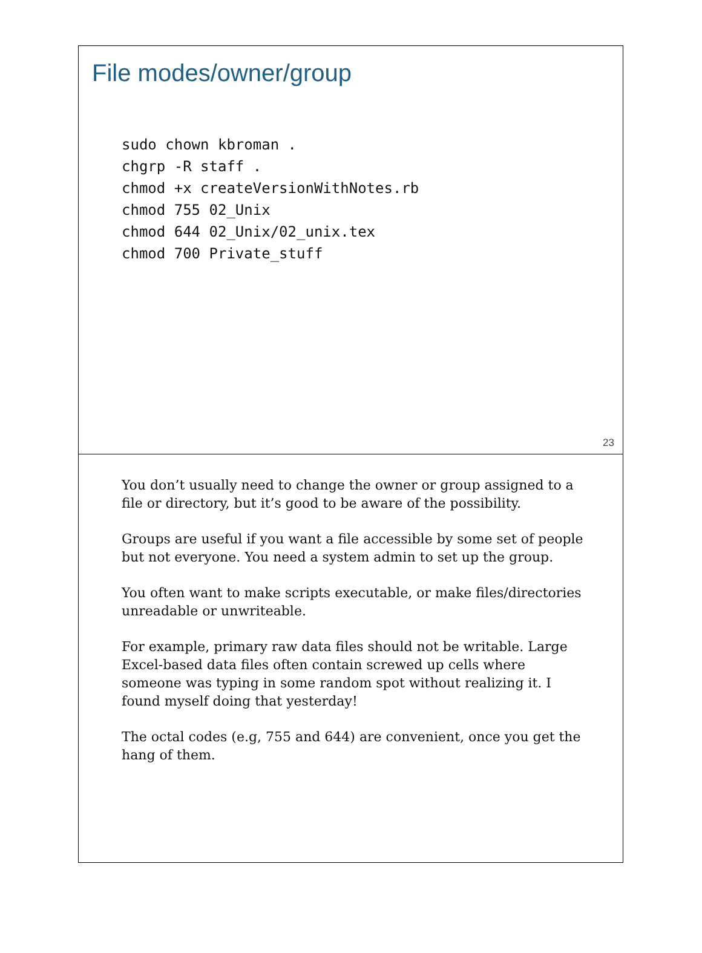File modes/owner/group
sudo chown kbroman .
chgrp -R staff .
chmod +x createVersionWithNotes.rb
chmod 755 02_Unix
chmod 644 02_Unix/02_unix.tex
chmod 700 Private_stuff
23
You don’t usually need to change the owner or group assigned to a file or directory, but it’s good to be aware of the possibility.
Groups are useful if you want a file accessible by some set of people but not everyone. You need a system admin to set up the group.
You often want to make scripts executable, or make files/directories unreadable or unwriteable.
For example, primary raw data files should not be writable. Large Excel-based data files often contain screwed up cells where someone was typing in some random spot without realizing it. I found myself doing that yesterday!
The octal codes (e.g, 755 and 644) are convenient, once you get the hang of them.